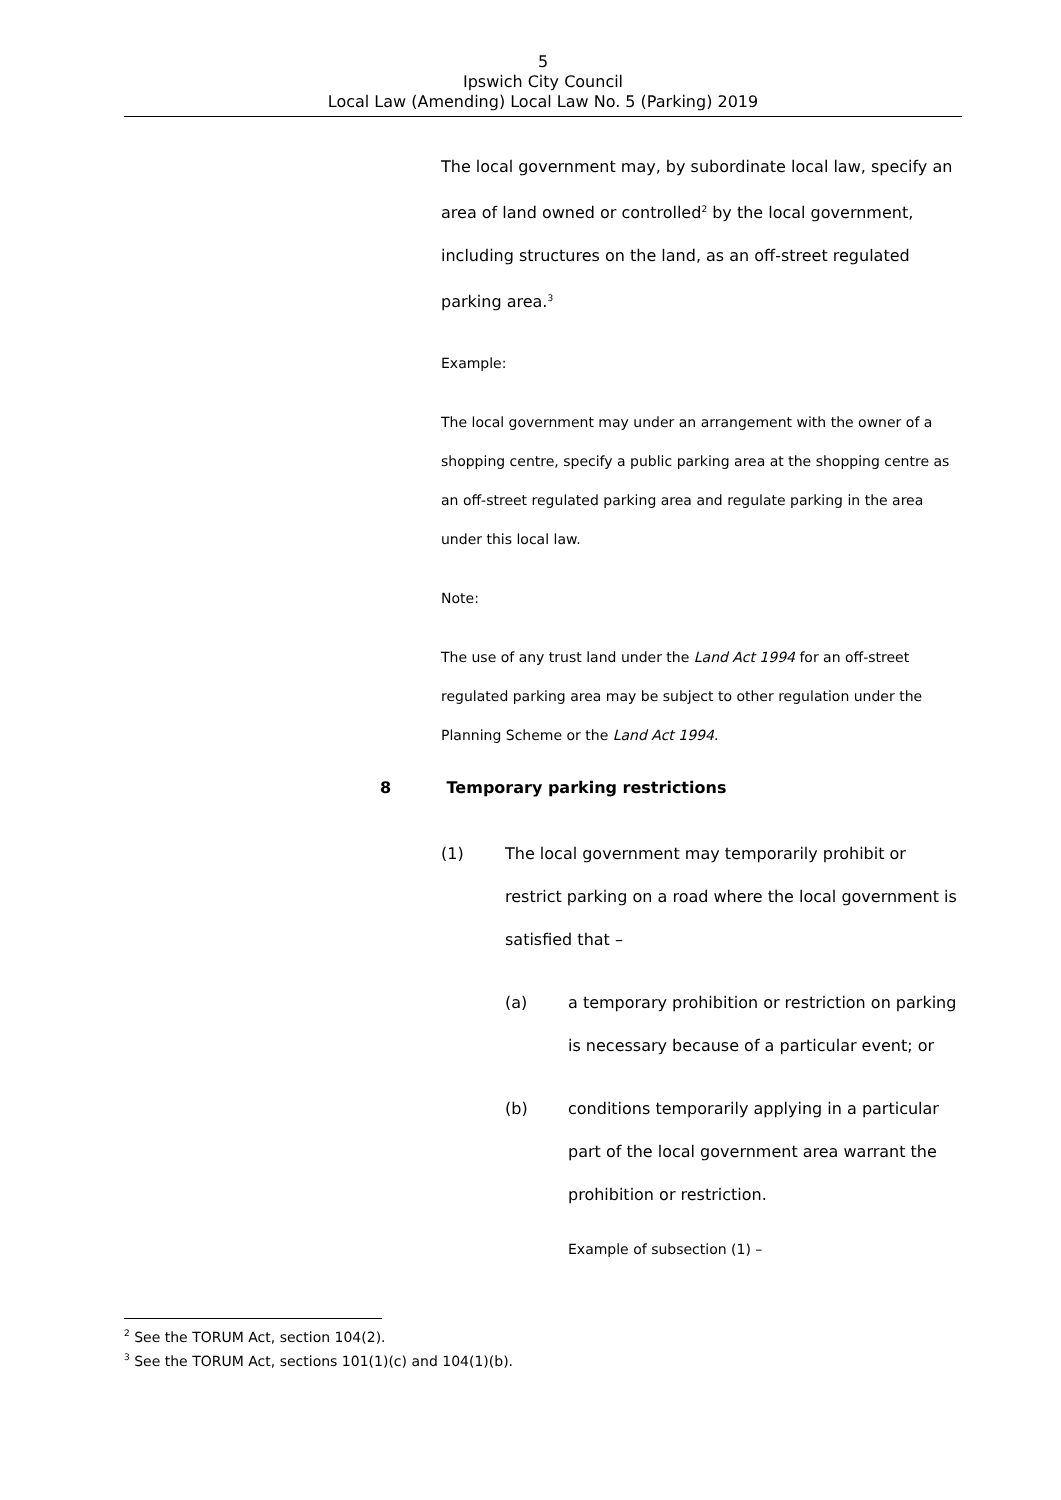5
Ipswich City Council
Local Law (Amending) Local Law No. 5 (Parking) 2019
The local government may, by subordinate local law, specify an area of land owned or controlled<sup>2</sup> by the local government, including structures on the land, as an off-street regulated parking area.<sup>3</sup>
Example:
The local government may under an arrangement with the owner of a shopping centre, specify a public parking area at the shopping centre as an off-street regulated parking area and regulate parking in the area under this local law.
Note:
The use of any trust land under the Land Act 1994 for an off-street regulated parking area may be subject to other regulation under the Planning Scheme or the Land Act 1994.
8 Temporary parking restrictions
(1) The local government may temporarily prohibit or restrict parking on a road where the local government is satisfied that –
(a) a temporary prohibition or restriction on parking is necessary because of a particular event; or
(b) conditions temporarily applying in a particular part of the local government area warrant the prohibition or restriction.
Example of subsection (1) –
<sup>2</sup> See the TORUM Act, section 104(2).
<sup>3</sup> See the TORUM Act, sections 101(1)(c) and 104(1)(b).